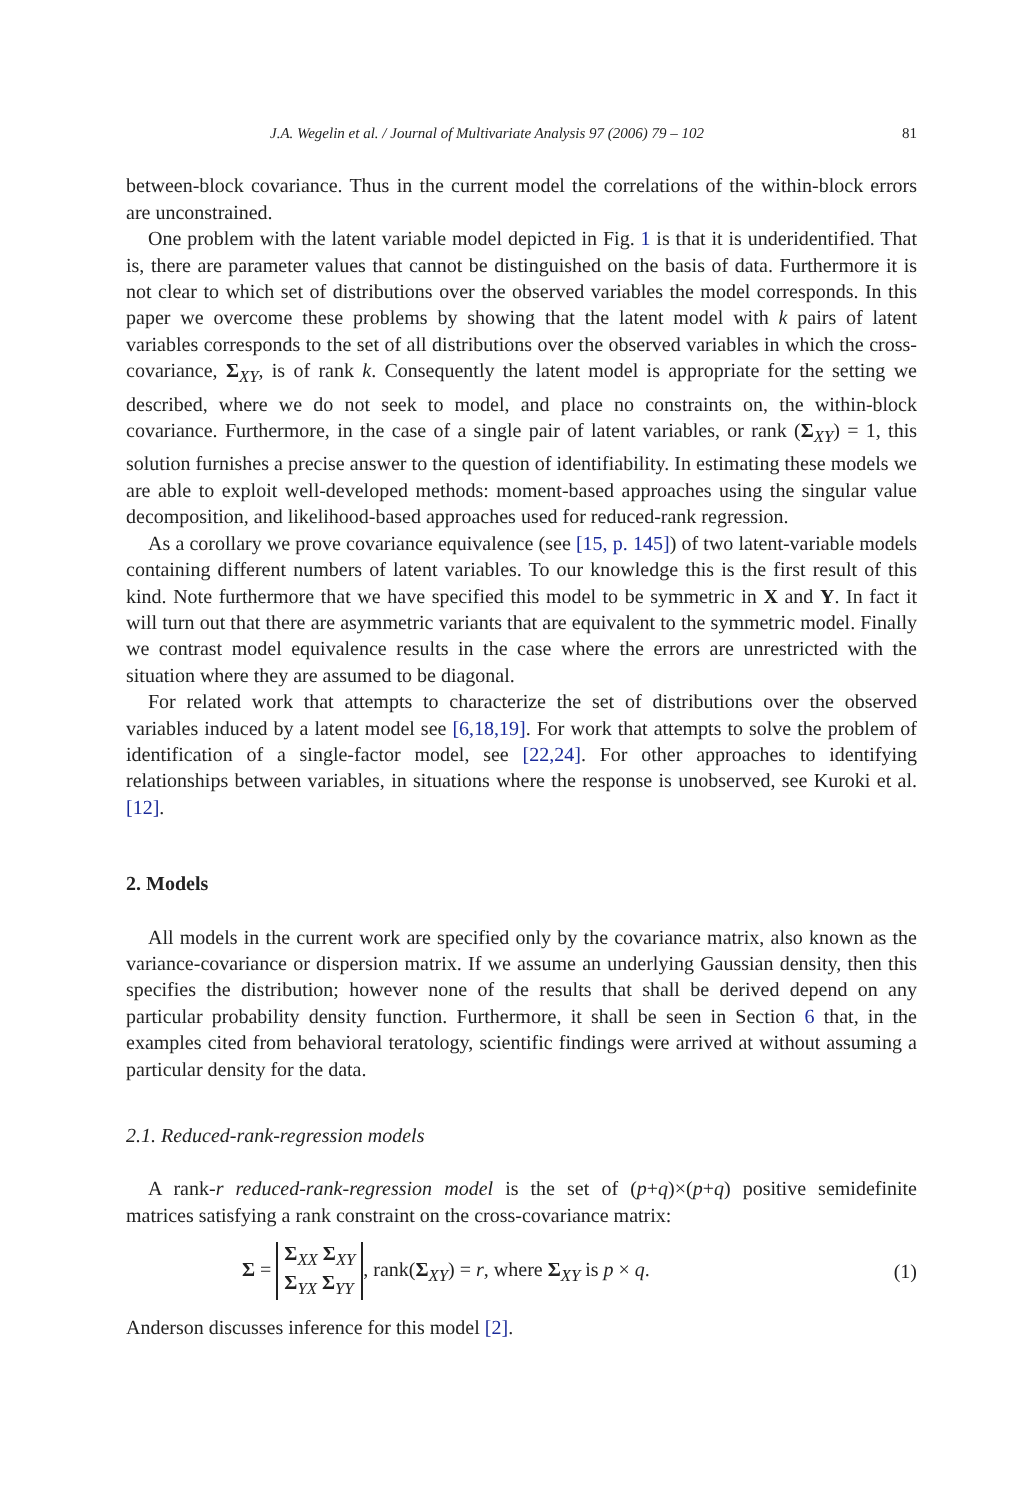J.A. Wegelin et al. / Journal of Multivariate Analysis 97 (2006) 79 – 102 81
between-block covariance. Thus in the current model the correlations of the within-block errors are unconstrained.
One problem with the latent variable model depicted in Fig. 1 is that it is underidentified. That is, there are parameter values that cannot be distinguished on the basis of data. Furthermore it is not clear to which set of distributions over the observed variables the model corresponds. In this paper we overcome these problems by showing that the latent model with k pairs of latent variables corresponds to the set of all distributions over the observed variables in which the cross-covariance, Σ<sub>XY</sub>, is of rank k. Consequently the latent model is appropriate for the setting we described, where we do not seek to model, and place no constraints on, the within-block covariance. Furthermore, in the case of a single pair of latent variables, or rank (Σ<sub>XY</sub>) = 1, this solution furnishes a precise answer to the question of identifiability. In estimating these models we are able to exploit well-developed methods: moment-based approaches using the singular value decomposition, and likelihood-based approaches used for reduced-rank regression.
As a corollary we prove covariance equivalence (see [15, p. 145]) of two latent-variable models containing different numbers of latent variables. To our knowledge this is the first result of this kind. Note furthermore that we have specified this model to be symmetric in X and Y. In fact it will turn out that there are asymmetric variants that are equivalent to the symmetric model. Finally we contrast model equivalence results in the case where the errors are unrestricted with the situation where they are assumed to be diagonal.
For related work that attempts to characterize the set of distributions over the observed variables induced by a latent model see [6,18,19]. For work that attempts to solve the problem of identification of a single-factor model, see [22,24]. For other approaches to identifying relationships between variables, in situations where the response is unobserved, see Kuroki et al. [12].
2. Models
All models in the current work are specified only by the covariance matrix, also known as the variance-covariance or dispersion matrix. If we assume an underlying Gaussian density, then this specifies the distribution; however none of the results that shall be derived depend on any particular probability density function. Furthermore, it shall be seen in Section 6 that, in the examples cited from behavioral teratology, scientific findings were arrived at without assuming a particular density for the data.
2.1. Reduced-rank-regression models
A rank-r reduced-rank-regression model is the set of (p+q)×(p+q) positive semidefinite matrices satisfying a rank constraint on the cross-covariance matrix:
Σ = Σ<sub>XX</sub> Σ<sub>XY</sub>
Σ<sub>YX</sub> Σ<sub>YY</sub>, rank(Σ<sub>XY</sub>) = r, where Σ<sub>XY</sub> is p × q. (1)
Anderson discusses inference for this model [2].